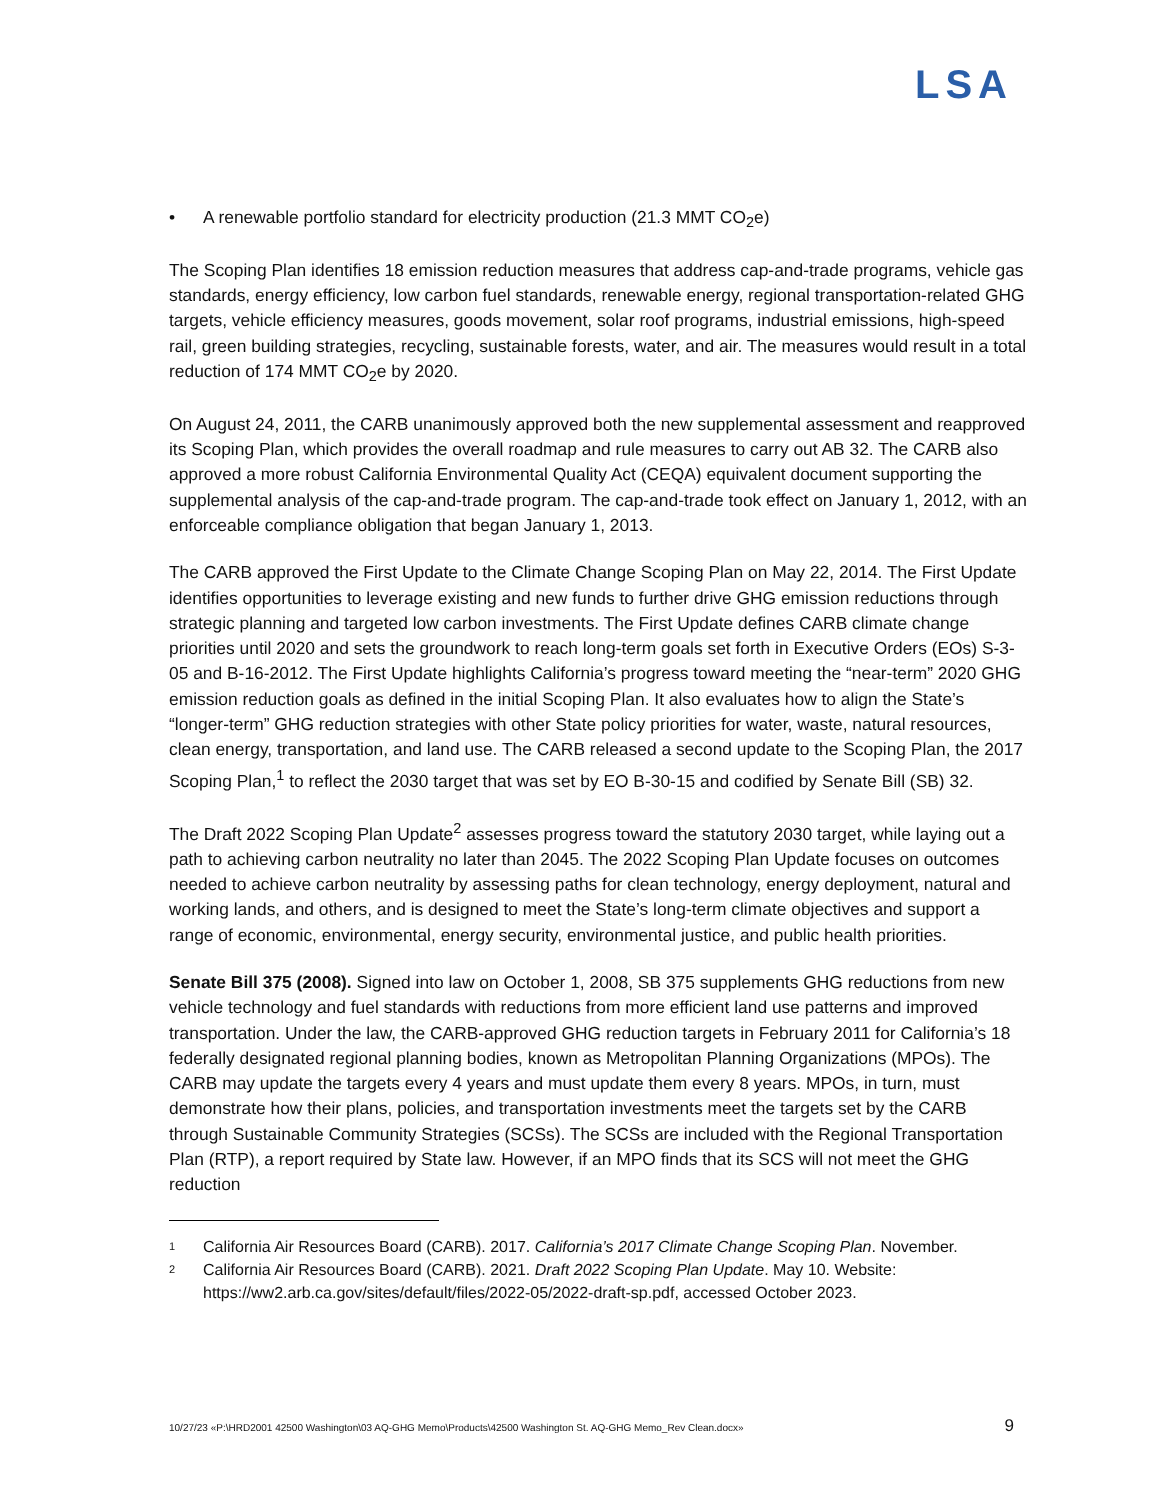LSA
• A renewable portfolio standard for electricity production (21.3 MMT CO<sub>2</sub>e)
The Scoping Plan identifies 18 emission reduction measures that address cap-and-trade programs, vehicle gas standards, energy efficiency, low carbon fuel standards, renewable energy, regional transportation-related GHG targets, vehicle efficiency measures, goods movement, solar roof programs, industrial emissions, high-speed rail, green building strategies, recycling, sustainable forests, water, and air. The measures would result in a total reduction of 174 MMT CO<sub>2</sub>e by 2020.
On August 24, 2011, the CARB unanimously approved both the new supplemental assessment and reapproved its Scoping Plan, which provides the overall roadmap and rule measures to carry out AB 32. The CARB also approved a more robust California Environmental Quality Act (CEQA) equivalent document supporting the supplemental analysis of the cap-and-trade program. The cap-and-trade took effect on January 1, 2012, with an enforceable compliance obligation that began January 1, 2013.
The CARB approved the First Update to the Climate Change Scoping Plan on May 22, 2014. The First Update identifies opportunities to leverage existing and new funds to further drive GHG emission reductions through strategic planning and targeted low carbon investments. The First Update defines CARB climate change priorities until 2020 and sets the groundwork to reach long-term goals set forth in Executive Orders (EOs) S-3-05 and B-16-2012. The First Update highlights California’s progress toward meeting the “near-term” 2020 GHG emission reduction goals as defined in the initial Scoping Plan. It also evaluates how to align the State’s “longer-term” GHG reduction strategies with other State policy priorities for water, waste, natural resources, clean energy, transportation, and land use. The CARB released a second update to the Scoping Plan, the 2017 Scoping Plan,<sup>1</sup> to reflect the 2030 target that was set by EO B-30-15 and codified by Senate Bill (SB) 32.
The Draft 2022 Scoping Plan Update<sup>2</sup> assesses progress toward the statutory 2030 target, while laying out a path to achieving carbon neutrality no later than 2045. The 2022 Scoping Plan Update focuses on outcomes needed to achieve carbon neutrality by assessing paths for clean technology, energy deployment, natural and working lands, and others, and is designed to meet the State’s long-term climate objectives and support a range of economic, environmental, energy security, environmental justice, and public health priorities.
Senate Bill 375 (2008). Signed into law on October 1, 2008, SB 375 supplements GHG reductions from new vehicle technology and fuel standards with reductions from more efficient land use patterns and improved transportation. Under the law, the CARB-approved GHG reduction targets in February 2011 for California’s 18 federally designated regional planning bodies, known as Metropolitan Planning Organizations (MPOs). The CARB may update the targets every 4 years and must update them every 8 years. MPOs, in turn, must demonstrate how their plans, policies, and transportation investments meet the targets set by the CARB through Sustainable Community Strategies (SCSs). The SCSs are included with the Regional Transportation Plan (RTP), a report required by State law. However, if an MPO finds that its SCS will not meet the GHG reduction
1 California Air Resources Board (CARB). 2017. California’s 2017 Climate Change Scoping Plan. November.
2 California Air Resources Board (CARB). 2021. Draft 2022 Scoping Plan Update. May 10. Website: https://ww2.arb.ca.gov/sites/default/files/2022-05/2022-draft-sp.pdf, accessed October 2023.
10/27/23 «P:\HRD2001 42500 Washington\03 AQ-GHG Memo\Products\42500 Washington St. AQ-GHG Memo_Rev Clean.docx» 9